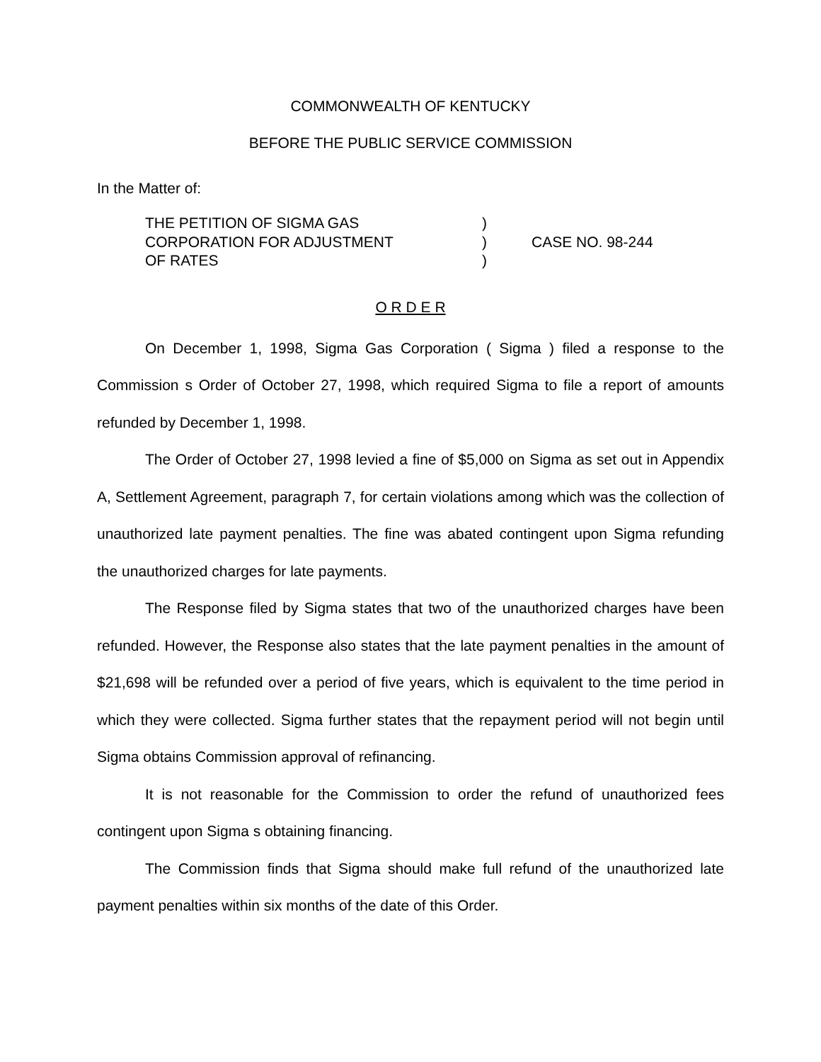COMMONWEALTH OF KENTUCKY
BEFORE THE PUBLIC SERVICE COMMISSION
In the Matter of:
THE PETITION OF SIGMA GAS
CORPORATION FOR ADJUSTMENT
OF RATES
)
)
)
CASE NO. 98-244
O R D E R
On December 1, 1998, Sigma Gas Corporation ( Sigma ) filed a response to the Commission s Order of October 27, 1998, which required Sigma to file a report of amounts refunded by December 1, 1998.
The Order of October 27, 1998 levied a fine of $5,000 on Sigma as set out in Appendix A, Settlement Agreement, paragraph 7, for certain violations among which was the collection of unauthorized late payment penalties. The fine was abated contingent upon Sigma refunding the unauthorized charges for late payments.
The Response filed by Sigma states that two of the unauthorized charges have been refunded. However, the Response also states that the late payment penalties in the amount of $21,698 will be refunded over a period of five years, which is equivalent to the time period in which they were collected. Sigma further states that the repayment period will not begin until Sigma obtains Commission approval of refinancing.
It is not reasonable for the Commission to order the refund of unauthorized fees contingent upon Sigma s obtaining financing.
The Commission finds that Sigma should make full refund of the unauthorized late payment penalties within six months of the date of this Order.